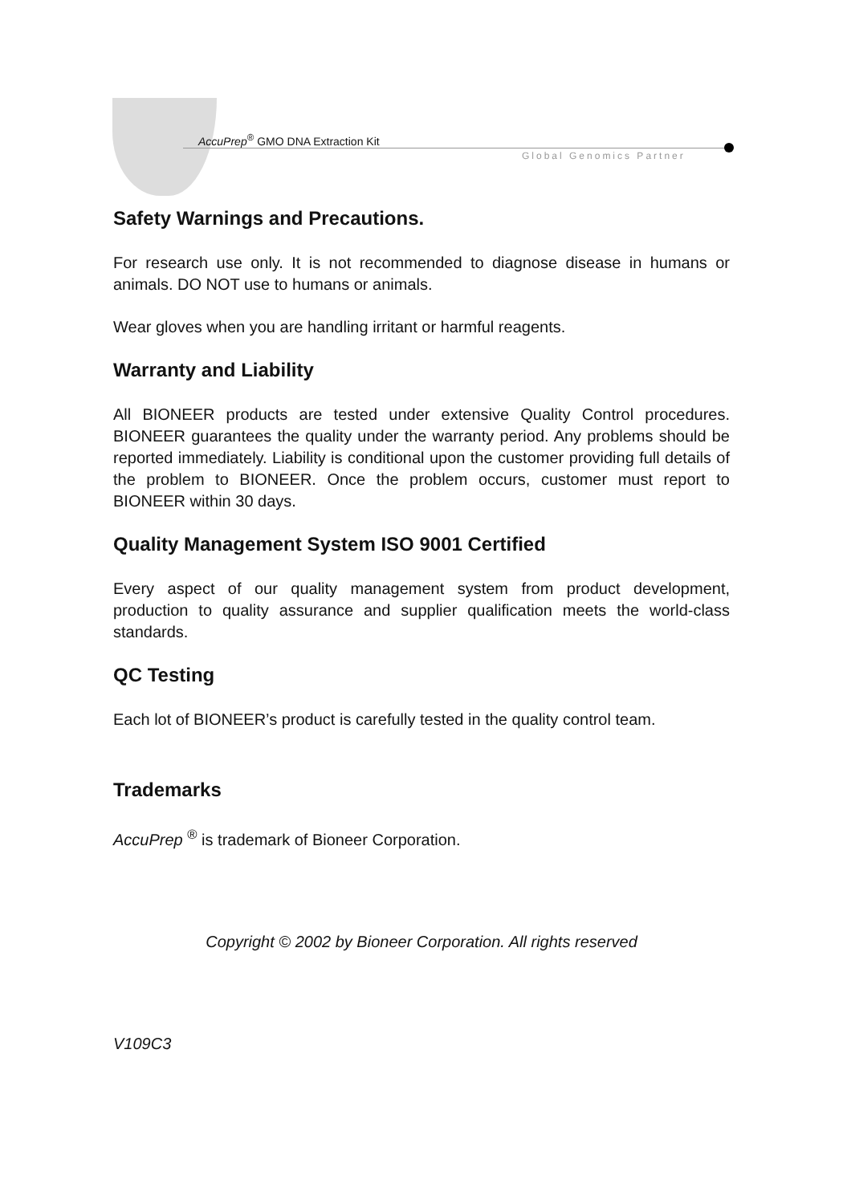AccuPrep<sup>®</sup> GMO DNA Extraction Kit
Global Genomics Partner
Safety Warnings and Precautions.
For research use only. It is not recommended to diagnose disease in humans or animals. DO NOT use to humans or animals.
Wear gloves when you are handling irritant or harmful reagents.
Warranty and Liability
All BIONEER products are tested under extensive Quality Control procedures. BIONEER guarantees the quality under the warranty period. Any problems should be reported immediately. Liability is conditional upon the customer providing full details of the problem to BIONEER. Once the problem occurs, customer must report to BIONEER within 30 days.
Quality Management System ISO 9001 Certified
Every aspect of our quality management system from product development, production to quality assurance and supplier qualification meets the world-class standards.
QC Testing
Each lot of BIONEER’s product is carefully tested in the quality control team.
Trademarks
AccuPrep <sup>®</sup> is trademark of Bioneer Corporation.
Copyright © 2002 by Bioneer Corporation. All rights reserved
V109C3